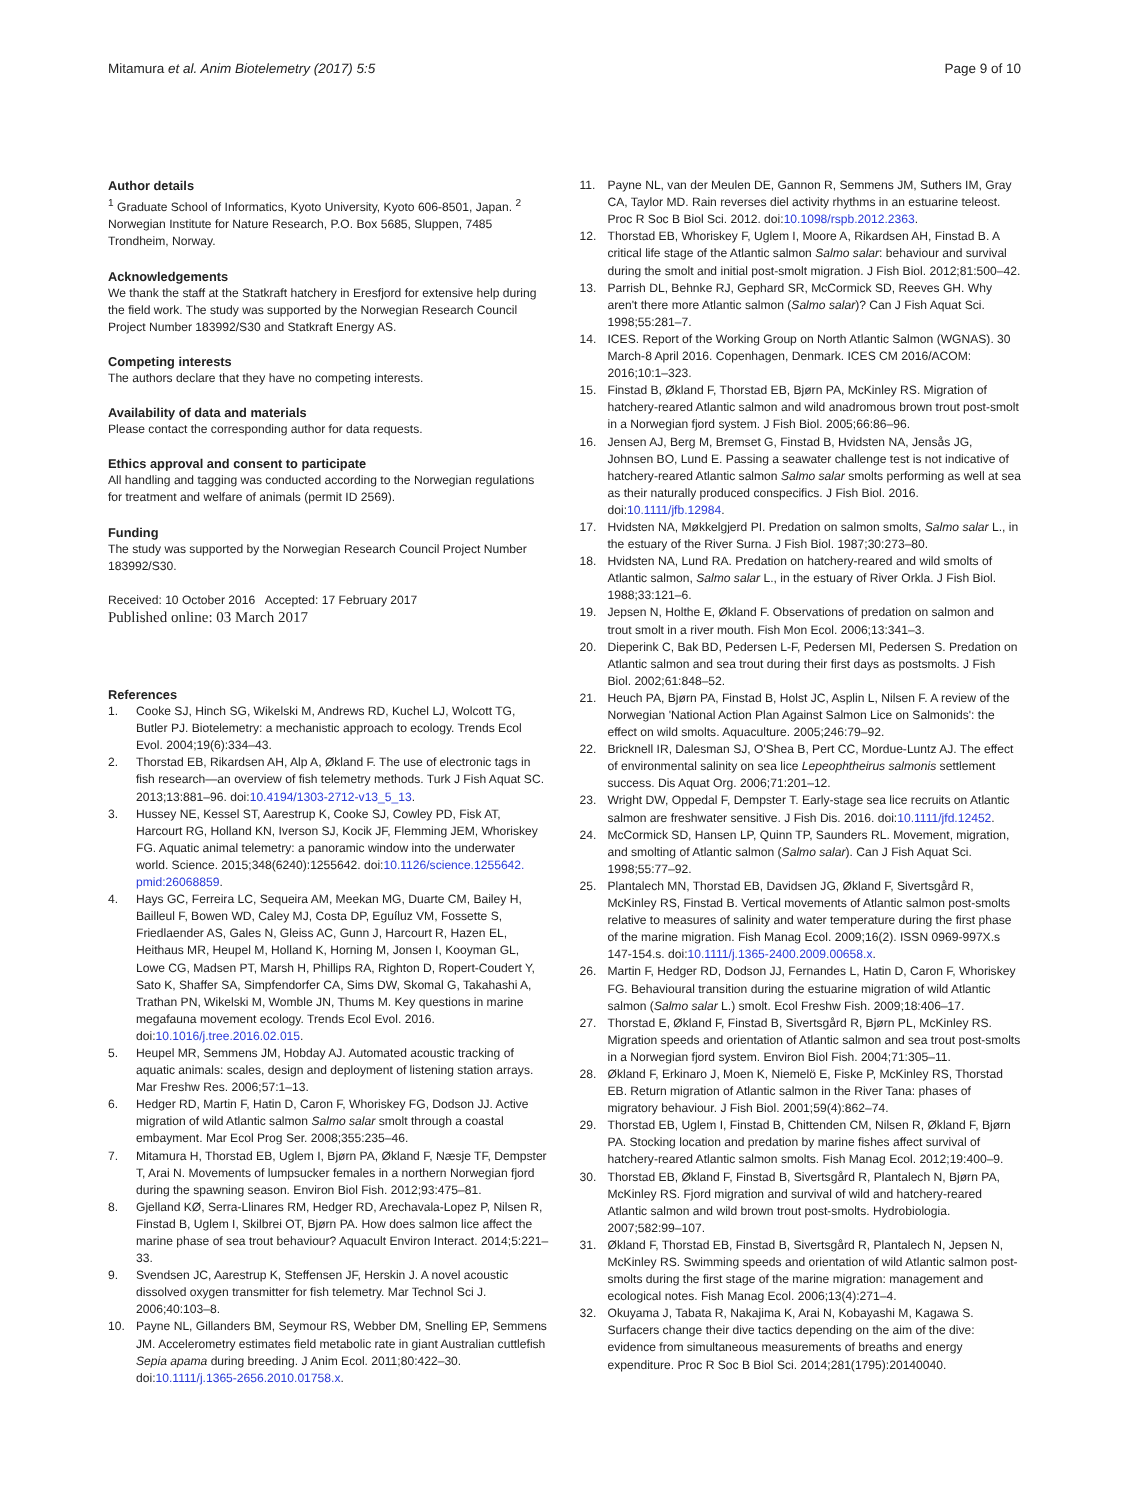Mitamura et al. Anim Biotelemetry (2017) 5:5
Page 9 of 10
Author details
<sup>1</sup> Graduate School of Informatics, Kyoto University, Kyoto 606-8501, Japan. <sup>2</sup> Norwegian Institute for Nature Research, P.O. Box 5685, Sluppen, 7485 Trondheim, Norway.
Acknowledgements
We thank the staff at the Statkraft hatchery in Eresfjord for extensive help during the field work. The study was supported by the Norwegian Research Council Project Number 183992/S30 and Statkraft Energy AS.
Competing interests
The authors declare that they have no competing interests.
Availability of data and materials
Please contact the corresponding author for data requests.
Ethics approval and consent to participate
All handling and tagging was conducted according to the Norwegian regulations for treatment and welfare of animals (permit ID 2569).
Funding
The study was supported by the Norwegian Research Council Project Number 183992/S30.
Received: 10 October 2016 Accepted: 17 February 2017
Published online: 03 March 2017
References
1. Cooke SJ, Hinch SG, Wikelski M, Andrews RD, Kuchel LJ, Wolcott TG, Butler PJ. Biotelemetry: a mechanistic approach to ecology. Trends Ecol Evol. 2004;19(6):334–43.
2. Thorstad EB, Rikardsen AH, Alp A, Økland F. The use of electronic tags in fish research—an overview of fish telemetry methods. Turk J Fish Aquat SC. 2013;13:881–96. doi:10.4194/1303-2712-v13_5_13.
3. Hussey NE, Kessel ST, Aarestrup K, Cooke SJ, Cowley PD, Fisk AT, Harcourt RG, Holland KN, Iverson SJ, Kocik JF, Flemming JEM, Whoriskey FG. Aquatic animal telemetry: a panoramic window into the underwater world. Science. 2015;348(6240):1255642. doi:10.1126/science.1255642. pmid:26068859.
4. Hays GC, Ferreira LC, Sequeira AM, Meekan MG, Duarte CM, Bailey H, Bailleul F, Bowen WD, Caley MJ, Costa DP, Eguíluz VM, Fossette S, Friedlaender AS, Gales N, Gleiss AC, Gunn J, Harcourt R, Hazen EL, Heithaus MR, Heupel M, Holland K, Horning M, Jonsen I, Kooyman GL, Lowe CG, Madsen PT, Marsh H, Phillips RA, Righton D, Ropert-Coudert Y, Sato K, Shaffer SA, Simpfendorfer CA, Sims DW, Skomal G, Takahashi A, Trathan PN, Wikelski M, Womble JN, Thums M. Key questions in marine megafauna movement ecology. Trends Ecol Evol. 2016. doi:10.1016/j.tree.2016.02.015.
5. Heupel MR, Semmens JM, Hobday AJ. Automated acoustic tracking of aquatic animals: scales, design and deployment of listening station arrays. Mar Freshw Res. 2006;57:1–13.
6. Hedger RD, Martin F, Hatin D, Caron F, Whoriskey FG, Dodson JJ. Active migration of wild Atlantic salmon Salmo salar smolt through a coastal embayment. Mar Ecol Prog Ser. 2008;355:235–46.
7. Mitamura H, Thorstad EB, Uglem I, Bjørn PA, Økland F, Næsje TF, Dempster T, Arai N. Movements of lumpsucker females in a northern Norwegian fjord during the spawning season. Environ Biol Fish. 2012;93:475–81.
8. Gjelland KØ, Serra-Llinares RM, Hedger RD, Arechavala-Lopez P, Nilsen R, Finstad B, Uglem I, Skilbrei OT, Bjørn PA. How does salmon lice affect the marine phase of sea trout behaviour? Aquacult Environ Interact. 2014;5:221–33.
9. Svendsen JC, Aarestrup K, Steffensen JF, Herskin J. A novel acoustic dissolved oxygen transmitter for fish telemetry. Mar Technol Sci J. 2006;40:103–8.
10. Payne NL, Gillanders BM, Seymour RS, Webber DM, Snelling EP, Semmens JM. Accelerometry estimates field metabolic rate in giant Australian cuttlefish Sepia apama during breeding. J Anim Ecol. 2011;80:422–30. doi:10.1111/j.1365-2656.2010.01758.x.
11. Payne NL, van der Meulen DE, Gannon R, Semmens JM, Suthers IM, Gray CA, Taylor MD. Rain reverses diel activity rhythms in an estuarine teleost. Proc R Soc B Biol Sci. 2012. doi:10.1098/rspb.2012.2363.
12. Thorstad EB, Whoriskey F, Uglem I, Moore A, Rikardsen AH, Finstad B. A critical life stage of the Atlantic salmon Salmo salar: behaviour and survival during the smolt and initial post-smolt migration. J Fish Biol. 2012;81:500–42.
13. Parrish DL, Behnke RJ, Gephard SR, McCormick SD, Reeves GH. Why aren't there more Atlantic salmon (Salmo salar)? Can J Fish Aquat Sci. 1998;55:281–7.
14. ICES. Report of the Working Group on North Atlantic Salmon (WGNAS). 30 March-8 April 2016. Copenhagen, Denmark. ICES CM 2016/ACOM: 2016;10:1–323.
15. Finstad B, Økland F, Thorstad EB, Bjørn PA, McKinley RS. Migration of hatchery-reared Atlantic salmon and wild anadromous brown trout post-smolt in a Norwegian fjord system. J Fish Biol. 2005;66:86–96.
16. Jensen AJ, Berg M, Bremset G, Finstad B, Hvidsten NA, Jensås JG, Johnsen BO, Lund E. Passing a seawater challenge test is not indicative of hatchery-reared Atlantic salmon Salmo salar smolts performing as well at sea as their naturally produced conspecifics. J Fish Biol. 2016. doi:10.1111/jfb.12984.
17. Hvidsten NA, Møkkelgjerd PI. Predation on salmon smolts, Salmo salar L., in the estuary of the River Surna. J Fish Biol. 1987;30:273–80.
18. Hvidsten NA, Lund RA. Predation on hatchery-reared and wild smolts of Atlantic salmon, Salmo salar L., in the estuary of River Orkla. J Fish Biol. 1988;33:121–6.
19. Jepsen N, Holthe E, Økland F. Observations of predation on salmon and trout smolt in a river mouth. Fish Mon Ecol. 2006;13:341–3.
20. Dieperink C, Bak BD, Pedersen L-F, Pedersen MI, Pedersen S. Predation on Atlantic salmon and sea trout during their first days as postsmolts. J Fish Biol. 2002;61:848–52.
21. Heuch PA, Bjørn PA, Finstad B, Holst JC, Asplin L, Nilsen F. A review of the Norwegian 'National Action Plan Against Salmon Lice on Salmonids': the effect on wild smolts. Aquaculture. 2005;246:79–92.
22. Bricknell IR, Dalesman SJ, O'Shea B, Pert CC, Mordue-Luntz AJ. The effect of environmental salinity on sea lice Lepeophtheirus salmonis settlement success. Dis Aquat Org. 2006;71:201–12.
23. Wright DW, Oppedal F, Dempster T. Early-stage sea lice recruits on Atlantic salmon are freshwater sensitive. J Fish Dis. 2016. doi:10.1111/jfd.12452.
24. McCormick SD, Hansen LP, Quinn TP, Saunders RL. Movement, migration, and smolting of Atlantic salmon (Salmo salar). Can J Fish Aquat Sci. 1998;55:77–92.
25. Plantalech MN, Thorstad EB, Davidsen JG, Økland F, Sivertsgård R, McKinley RS, Finstad B. Vertical movements of Atlantic salmon post-smolts relative to measures of salinity and water temperature during the first phase of the marine migration. Fish Manag Ecol. 2009;16(2). ISSN 0969-997X.s 147-154.s. doi:10.1111/j.1365-2400.2009.00658.x.
26. Martin F, Hedger RD, Dodson JJ, Fernandes L, Hatin D, Caron F, Whoriskey FG. Behavioural transition during the estuarine migration of wild Atlantic salmon (Salmo salar L.) smolt. Ecol Freshw Fish. 2009;18:406–17.
27. Thorstad E, Økland F, Finstad B, Sivertsgård R, Bjørn PL, McKinley RS. Migration speeds and orientation of Atlantic salmon and sea trout post-smolts in a Norwegian fjord system. Environ Biol Fish. 2004;71:305–11.
28. Økland F, Erkinaro J, Moen K, Niemelö E, Fiske P, McKinley RS, Thorstad EB. Return migration of Atlantic salmon in the River Tana: phases of migratory behaviour. J Fish Biol. 2001;59(4):862–74.
29. Thorstad EB, Uglem I, Finstad B, Chittenden CM, Nilsen R, Økland F, Bjørn PA. Stocking location and predation by marine fishes affect survival of hatchery-reared Atlantic salmon smolts. Fish Manag Ecol. 2012;19:400–9.
30. Thorstad EB, Økland F, Finstad B, Sivertsgård R, Plantalech N, Bjørn PA, McKinley RS. Fjord migration and survival of wild and hatchery-reared Atlantic salmon and wild brown trout post-smolts. Hydrobiologia. 2007;582:99–107.
31. Økland F, Thorstad EB, Finstad B, Sivertsgård R, Plantalech N, Jepsen N, McKinley RS. Swimming speeds and orientation of wild Atlantic salmon post-smolts during the first stage of the marine migration: management and ecological notes. Fish Manag Ecol. 2006;13(4):271–4.
32. Okuyama J, Tabata R, Nakajima K, Arai N, Kobayashi M, Kagawa S. Surfacers change their dive tactics depending on the aim of the dive: evidence from simultaneous measurements of breaths and energy expenditure. Proc R Soc B Biol Sci. 2014;281(1795):20140040.